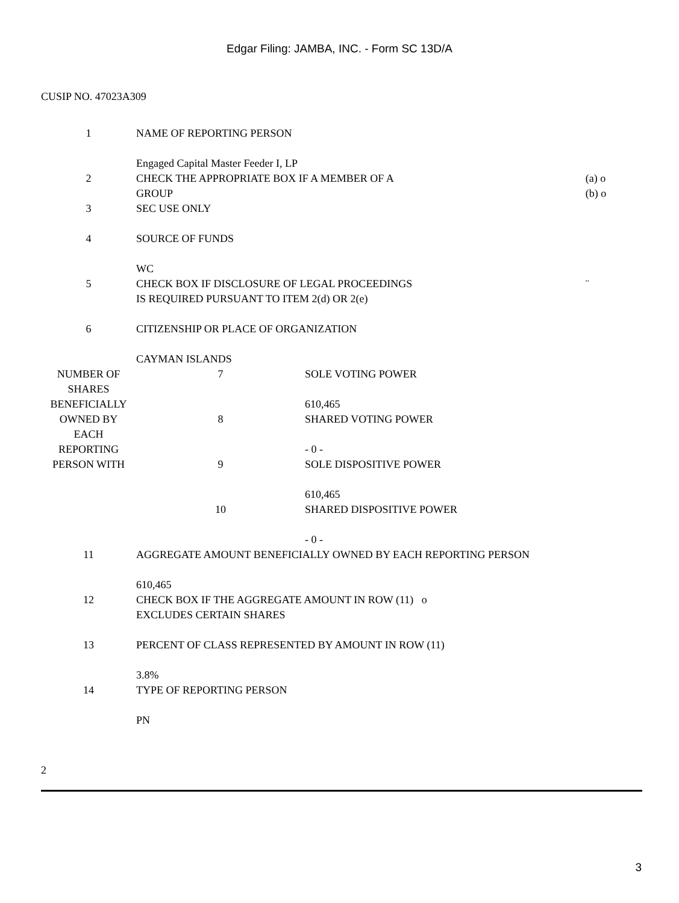Edgar Filing: JAMBA, INC. - Form SC 13D/A
CUSIP NO. 47023A309
| 1 | NAME OF REPORTING PERSON Engaged Capital Master Feeder I, LP | |
| 2 | CHECK THE APPROPRIATE BOX IF A MEMBER OF A GROUP | (a) o (b) o |
| 3 | SEC USE ONLY | |
| 4 | SOURCE OF FUNDS WC | |
| 5 | CHECK BOX IF DISCLOSURE OF LEGAL PROCEEDINGS IS REQUIRED PURSUANT TO ITEM 2(d) OR 2(e) | ¨ |
| 6 | CITIZENSHIP OR PLACE OF ORGANIZATION CAYMAN ISLANDS | |
| NUMBER OF SHARES BENEFICIALLY OWNED BY EACH REPORTING PERSON WITH | 7 | SOLE VOTING POWER 610,465 |
| | 8 | SHARED VOTING POWER - 0 - |
| | 9 | SOLE DISPOSITIVE POWER 610,465 |
| | 10 | SHARED DISPOSITIVE POWER - 0 - |
| 11 | AGGREGATE AMOUNT BENEFICIALLY OWNED BY EACH REPORTING PERSON 610,465 | |
| 12 | CHECK BOX IF THE AGGREGATE AMOUNT IN ROW (11) o EXCLUDES CERTAIN SHARES | |
| 13 | PERCENT OF CLASS REPRESENTED BY AMOUNT IN ROW (11) 3.8% | |
| 14 | TYPE OF REPORTING PERSON PN | |
2
3